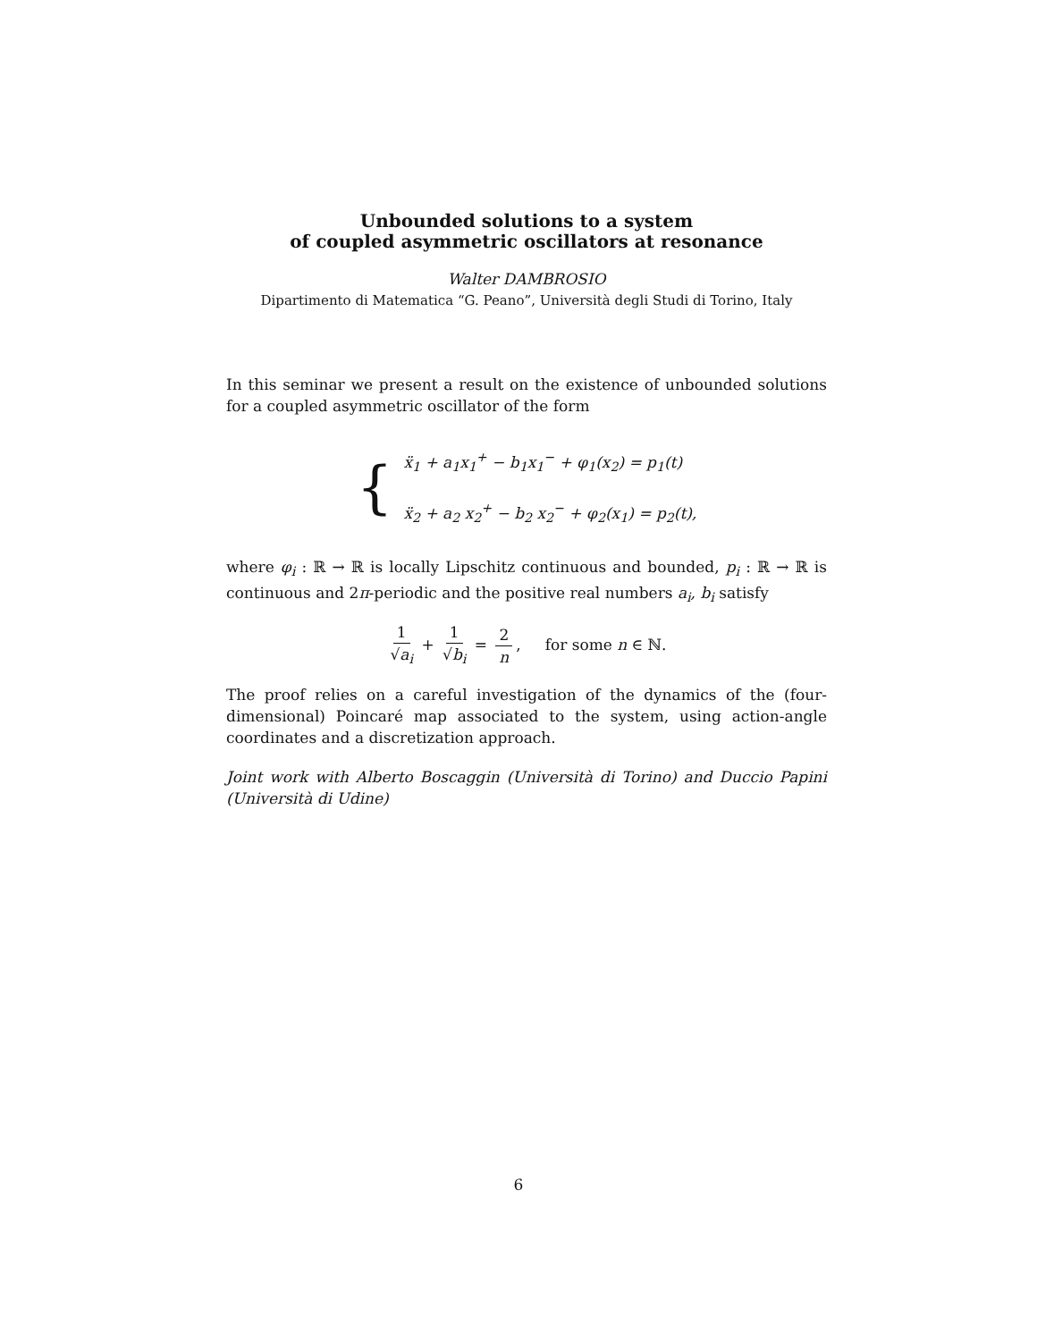Unbounded solutions to a system
of coupled asymmetric oscillators at resonance
Walter DAMBROSIO
Dipartimento di Matematica “G. Peano”, Università degli Studi di Torino, Italy
In this seminar we present a result on the existence of unbounded solutions for a coupled asymmetric oscillator of the form
{
ẍ<sub>1</sub> + a<sub>1</sub>x<sub>1</sub><sup>+</sup> − b<sub>1</sub>x<sub>1</sub><sup>−</sup> + φ<sub>1</sub>(x<sub>2</sub>) = p<sub>1</sub>(t)
ẍ<sub>2</sub> + a<sub>2</sub> x<sub>2</sub><sup>+</sup> − b<sub>2</sub> x<sub>2</sub><sup>−</sup> + φ<sub>2</sub>(x<sub>1</sub>) = p<sub>2</sub>(t),
where φ<sub>i</sub> : ℝ → ℝ is locally Lipschitz continuous and bounded, p<sub>i</sub> : ℝ → ℝ is continuous and 2π-periodic and the positive real numbers a<sub>i</sub>, b<sub>i</sub> satisfy
1 √a<sub>i</sub> + 1 √b<sub>i</sub> = 2 n, for some n ∈ ℕ.
The proof relies on a careful investigation of the dynamics of the (four-dimensional) Poincaré map associated to the system, using action-angle coordinates and a discretization approach.
Joint work with Alberto Boscaggin (Università di Torino) and Duccio Papini (Università di Udine)
6